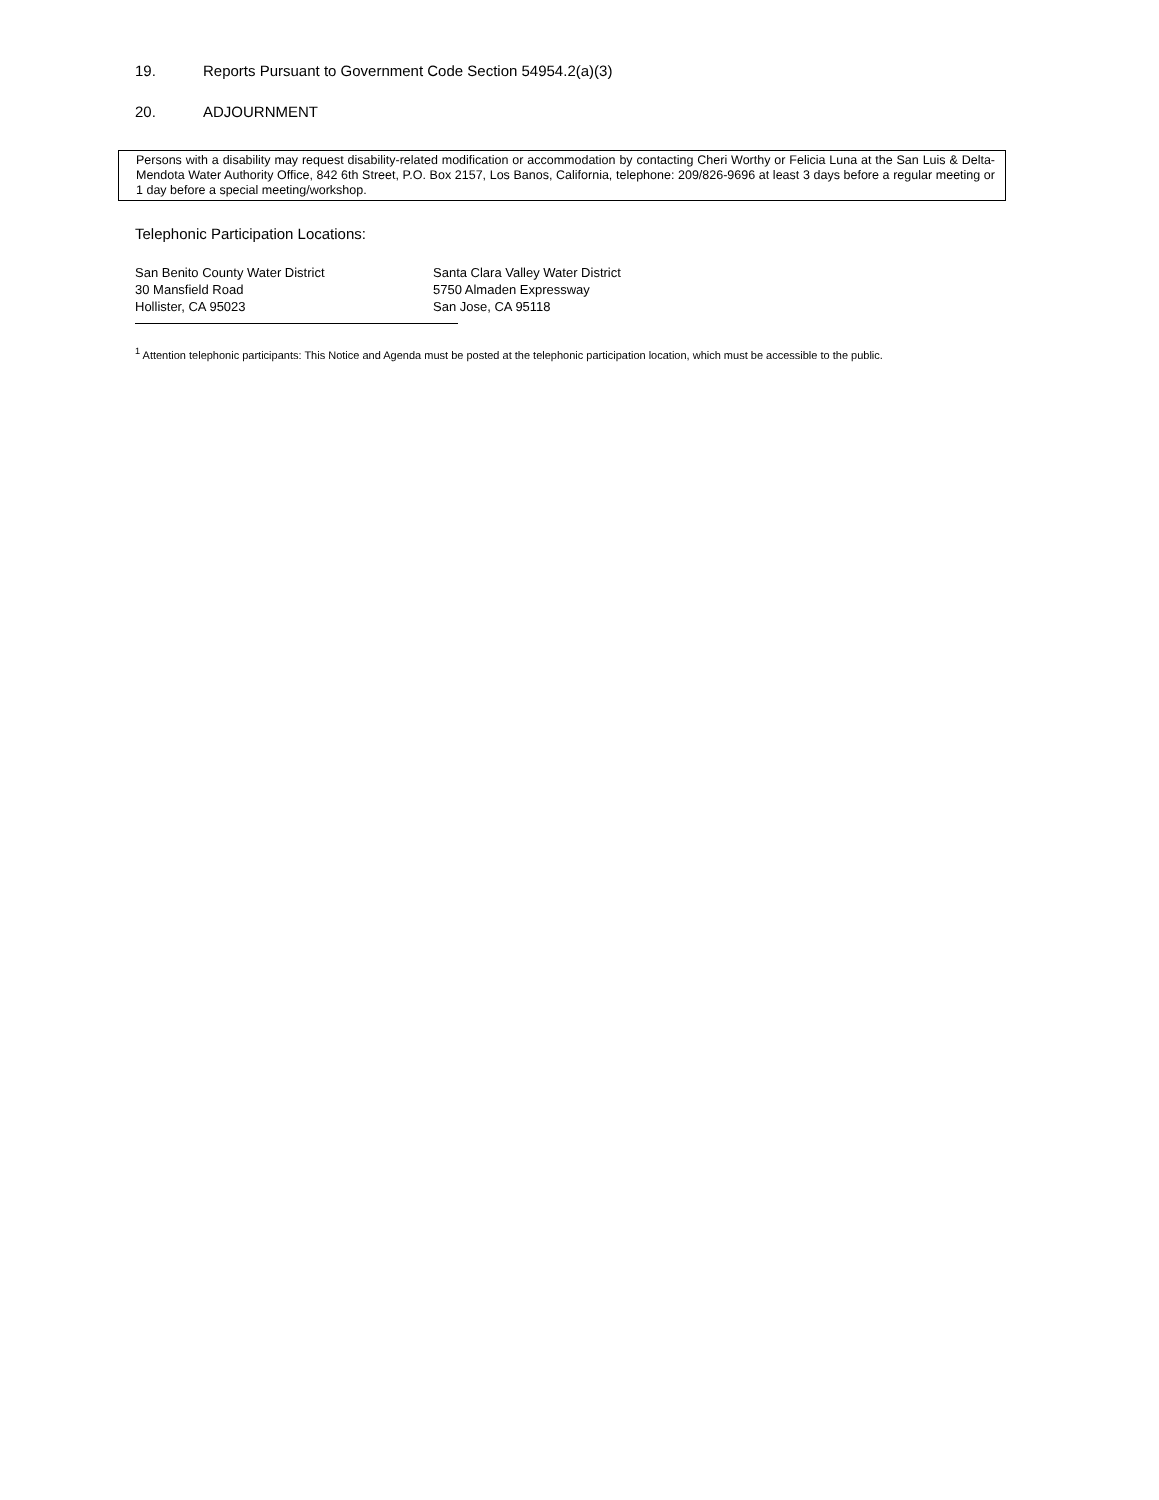19. Reports Pursuant to Government Code Section 54954.2(a)(3)
20. ADJOURNMENT
Persons with a disability may request disability-related modification or accommodation by contacting Cheri Worthy or Felicia Luna at the San Luis & Delta-Mendota Water Authority Office, 842 6th Street, P.O. Box 2157, Los Banos, California, telephone: 209/826-9696 at least 3 days before a regular meeting or 1 day before a special meeting/workshop.
Telephonic Participation Locations:
San Benito County Water District
30 Mansfield Road
Hollister, CA 95023
Santa Clara Valley Water District
5750 Almaden Expressway
San Jose, CA 95118
<sup>1</sup> Attention telephonic participants: This Notice and Agenda must be posted at the telephonic participation location, which must be accessible to the public.